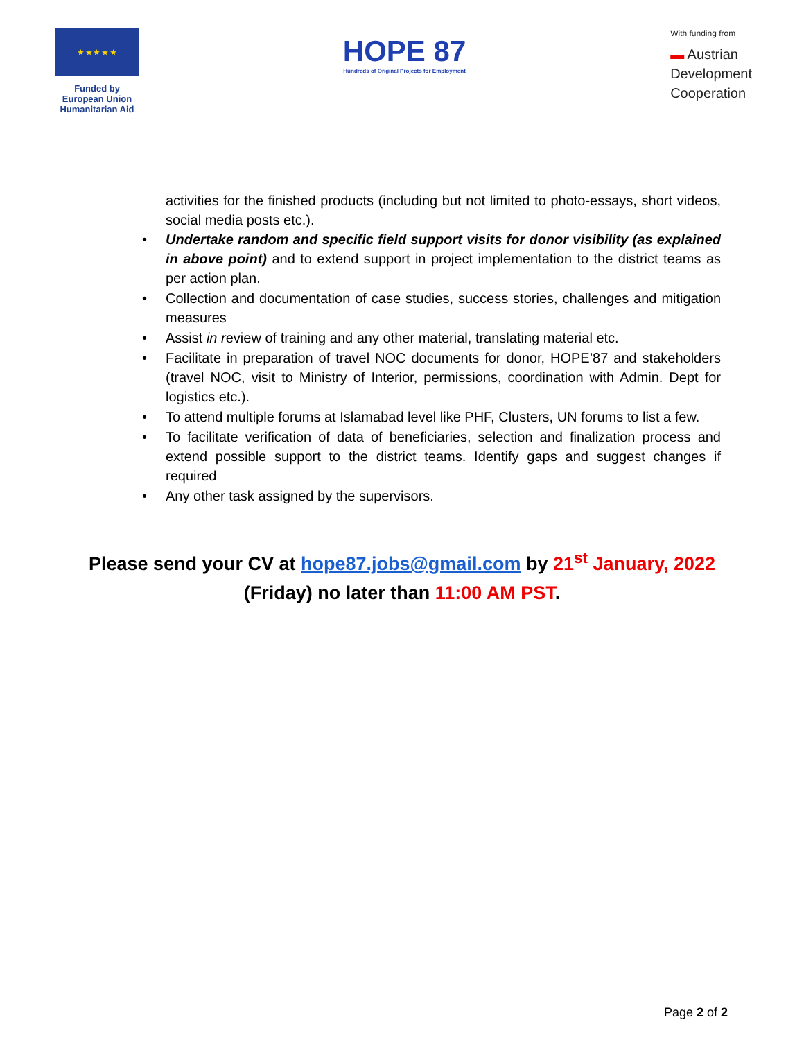★ ★ ★ ★ ★
Funded by
European Union
Humanitarian Aid
HOPE 87
Hundreds of Original Projects for Employment
With funding from
▬ Austrian
Development
Cooperation
activities for the finished products (including but not limited to photo-essays, short videos, social media posts etc.).
• Undertake random and specific field support visits for donor visibility (as explained in above point) and to extend support in project implementation to the district teams as per action plan.
• Collection and documentation of case studies, success stories, challenges and mitigation measures
• Assist in review of training and any other material, translating material etc.
• Facilitate in preparation of travel NOC documents for donor, HOPE’87 and stakeholders (travel NOC, visit to Ministry of Interior, permissions, coordination with Admin. Dept for logistics etc.).
• To attend multiple forums at Islamabad level like PHF, Clusters, UN forums to list a few.
• To facilitate verification of data of beneficiaries, selection and finalization process and extend possible support to the district teams. Identify gaps and suggest changes if required
• Any other task assigned by the supervisors.
Please send your CV at hope87.jobs@gmail.com by 21<sup>st</sup> January, 2022
(Friday) no later than 11:00 AM PST.
Page 2 of 2